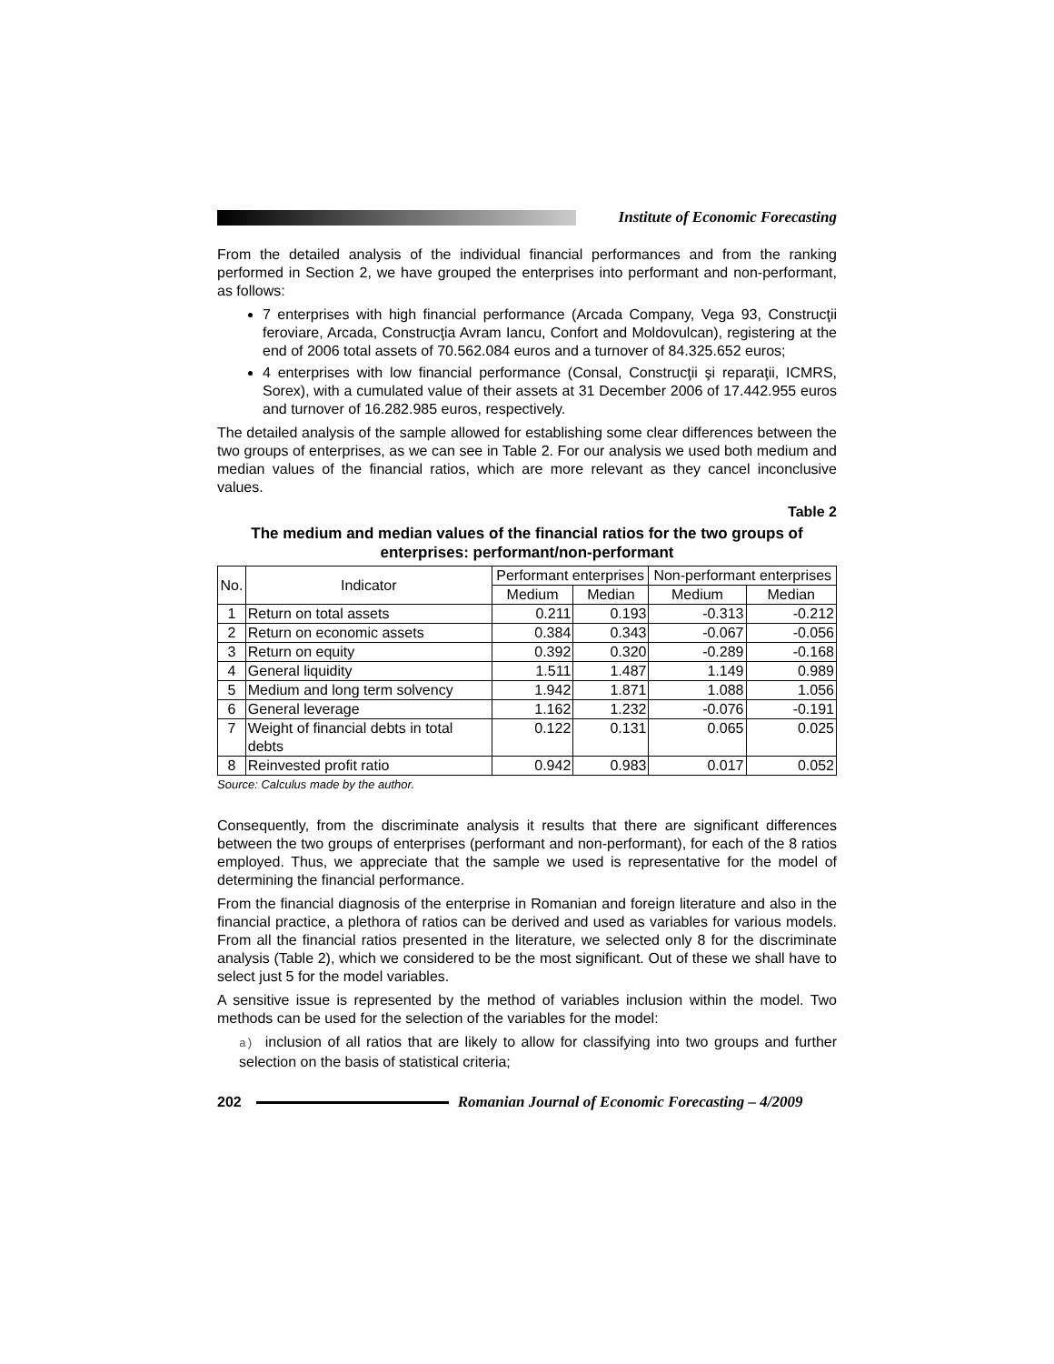Institute of Economic Forecasting
From the detailed analysis of the individual financial performances and from the ranking performed in Section 2, we have grouped the enterprises into performant and non-performant, as follows:
7 enterprises with high financial performance (Arcada Company, Vega 93, Construcţii feroviare, Arcada, Construcţia Avram Iancu, Confort and Moldovulcan), registering at the end of 2006 total assets of 70.562.084 euros and a turnover of 84.325.652 euros;
4 enterprises with low financial performance (Consal, Construcţii şi reparaţii, ICMRS, Sorex), with a cumulated value of their assets at 31 December 2006 of 17.442.955 euros and turnover of 16.282.985 euros, respectively.
The detailed analysis of the sample allowed for establishing some clear differences between the two groups of enterprises, as we can see in Table 2. For our analysis we used both medium and median values of the financial ratios, which are more relevant as they cancel inconclusive values.
Table 2
The medium and median values of the financial ratios for the two groups of enterprises: performant/non-performant
| No. | Indicator | Performant enterprises | | Non-performant enterprises | |
| --- | --- | --- | --- | --- | --- |
| | | Medium | Median | Medium | Median |
| 1 | Return on total assets | 0.211 | 0.193 | -0.313 | -0.212 |
| 2 | Return on economic assets | 0.384 | 0.343 | -0.067 | -0.056 |
| 3 | Return on equity | 0.392 | 0.320 | -0.289 | -0.168 |
| 4 | General liquidity | 1.511 | 1.487 | 1.149 | 0.989 |
| 5 | Medium and long term solvency | 1.942 | 1.871 | 1.088 | 1.056 |
| 6 | General leverage | 1.162 | 1.232 | -0.076 | -0.191 |
| 7 | Weight of financial debts in total debts | 0.122 | 0.131 | 0.065 | 0.025 |
| 8 | Reinvested profit ratio | 0.942 | 0.983 | 0.017 | 0.052 |
Source: Calculus made by the author.
Consequently, from the discriminate analysis it results that there are significant differences between the two groups of enterprises (performant and non-performant), for each of the 8 ratios employed. Thus, we appreciate that the sample we used is representative for the model of determining the financial performance.
From the financial diagnosis of the enterprise in Romanian and foreign literature and also in the financial practice, a plethora of ratios can be derived and used as variables for various models. From all the financial ratios presented in the literature, we selected only 8 for the discriminate analysis (Table 2), which we considered to be the most significant. Out of these we shall have to select just 5 for the model variables.
A sensitive issue is represented by the method of variables inclusion within the model. Two methods can be used for the selection of the variables for the model:
a) inclusion of all ratios that are likely to allow for classifying into two groups and further selection on the basis of statistical criteria;
202
Romanian Journal of Economic Forecasting – 4/2009